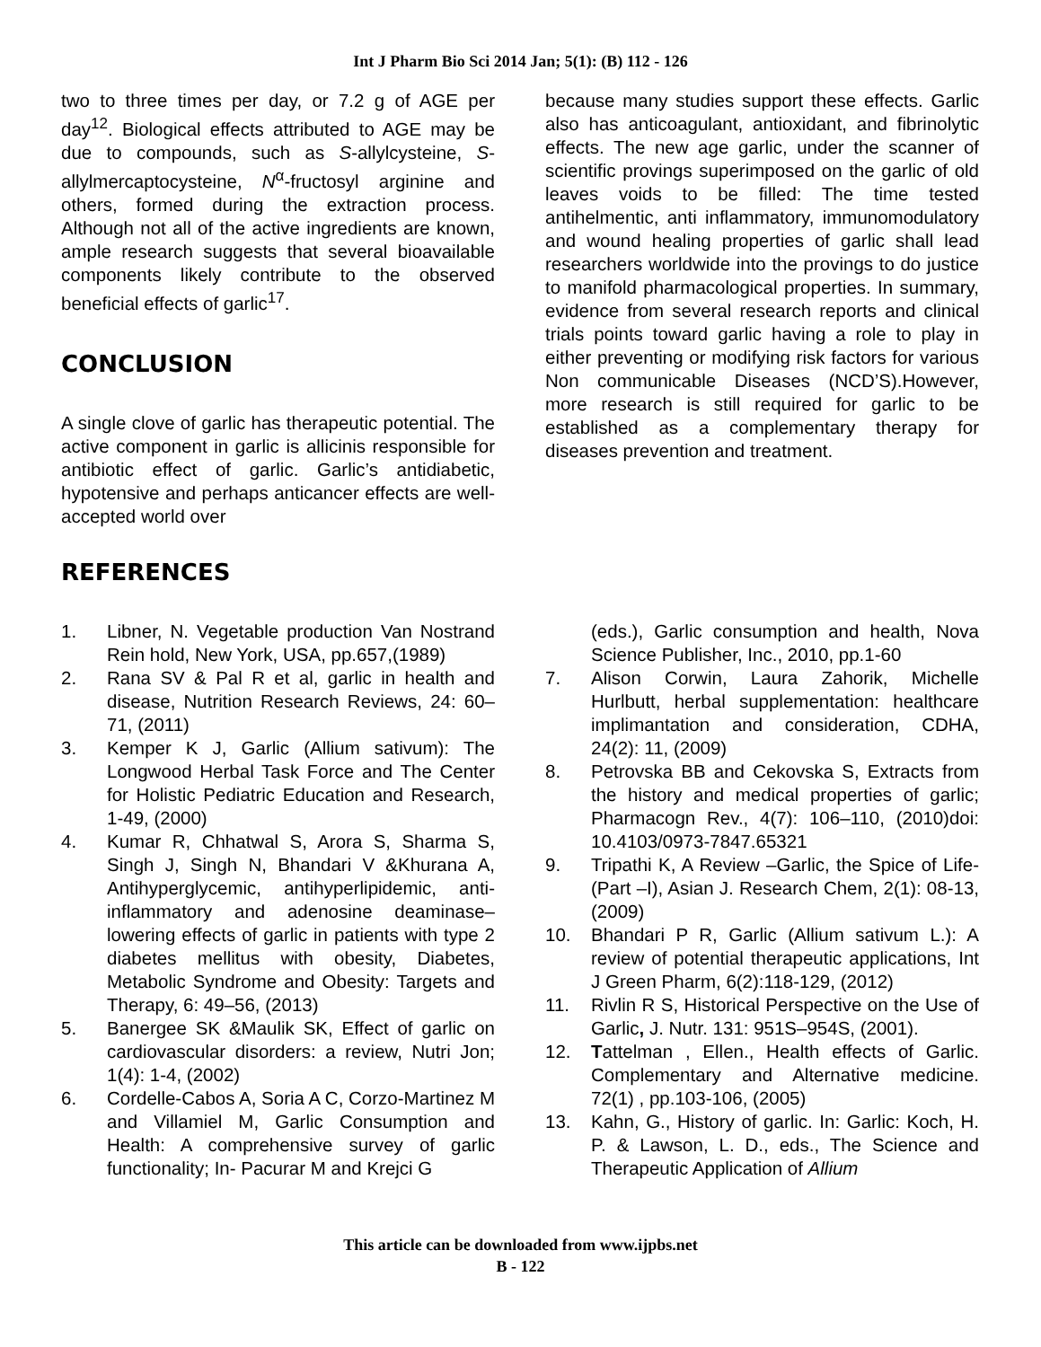Int J Pharm Bio Sci 2014 Jan; 5(1): (B) 112 - 126
two to three times per day, or 7.2 g of AGE per day<sup>12</sup>. Biological effects attributed to AGE may be due to compounds, such as S-allylcysteine, S-allylmercaptocysteine, N<sup>α</sup>-fructosyl arginine and others, formed during the extraction process. Although not all of the active ingredients are known, ample research suggests that several bioavailable components likely contribute to the observed beneficial effects of garlic<sup>17</sup>.
CONCLUSION
A single clove of garlic has therapeutic potential. The active component in garlic is allicinis responsible for antibiotic effect of garlic. Garlic’s antidiabetic, hypotensive and perhaps anticancer effects are well-accepted world over
because many studies support these effects. Garlic also has anticoagulant, antioxidant, and fibrinolytic effects. The new age garlic, under the scanner of scientific provings superimposed on the garlic of old leaves voids to be filled: The time tested antihelmentic, anti inflammatory, immunomodulatory and wound healing properties of garlic shall lead researchers worldwide into the provings to do justice to manifold pharmacological properties. In summary, evidence from several research reports and clinical trials points toward garlic having a role to play in either preventing or modifying risk factors for various Non communicable Diseases (NCD’S).However, more research is still required for garlic to be established as a complementary therapy for diseases prevention and treatment.
REFERENCES
1. Libner, N. Vegetable production Van Nostrand Rein hold, New York, USA, pp.657,(1989)
2. Rana SV & Pal R et al, garlic in health and disease, Nutrition Research Reviews, 24: 60–71, (2011)
3. Kemper K J, Garlic (Allium sativum): The Longwood Herbal Task Force and The Center for Holistic Pediatric Education and Research, 1-49, (2000)
4. Kumar R, Chhatwal S, Arora S, Sharma S, Singh J, Singh N, Bhandari V &Khurana A, Antihyperglycemic, antihyperlipidemic, anti-inflammatory and adenosine deaminase–lowering effects of garlic in patients with type 2 diabetes mellitus with obesity, Diabetes, Metabolic Syndrome and Obesity: Targets and Therapy, 6: 49–56, (2013)
5. Banergee SK &Maulik SK, Effect of garlic on cardiovascular disorders: a review, Nutri Jon; 1(4): 1-4, (2002)
6. Cordelle-Cabos A, Soria A C, Corzo-Martinez M and Villamiel M, Garlic Consumption and Health: A comprehensive survey of garlic functionality; In- Pacurar M and Krejci G
(eds.), Garlic consumption and health, Nova Science Publisher, Inc., 2010, pp.1-60
7. Alison Corwin, Laura Zahorik, Michelle Hurlbutt, herbal supplementation: healthcare implimantation and consideration, CDHA, 24(2): 11, (2009)
8. Petrovska BB and Cekovska S, Extracts from the history and medical properties of garlic; Pharmacogn Rev., 4(7): 106–110, (2010)doi: 10.4103/0973-7847.65321
9. Tripathi K, A Review –Garlic, the Spice of Life-(Part –I), Asian J. Research Chem, 2(1): 08-13, (2009)
10. Bhandari P R, Garlic (Allium sativum L.): A review of potential therapeutic applications, Int J Green Pharm, 6(2):118-129, (2012)
11. Rivlin R S, Historical Perspective on the Use of Garlic, J. Nutr. 131: 951S–954S, (2001).
12. Tattelman , Ellen., Health effects of Garlic. Complementary and Alternative medicine. 72(1) , pp.103-106, (2005)
13. Kahn, G., History of garlic. In: Garlic: Koch, H. P. & Lawson, L. D., eds., The Science and Therapeutic Application of Allium
This article can be downloaded from www.ijpbs.net
B - 122